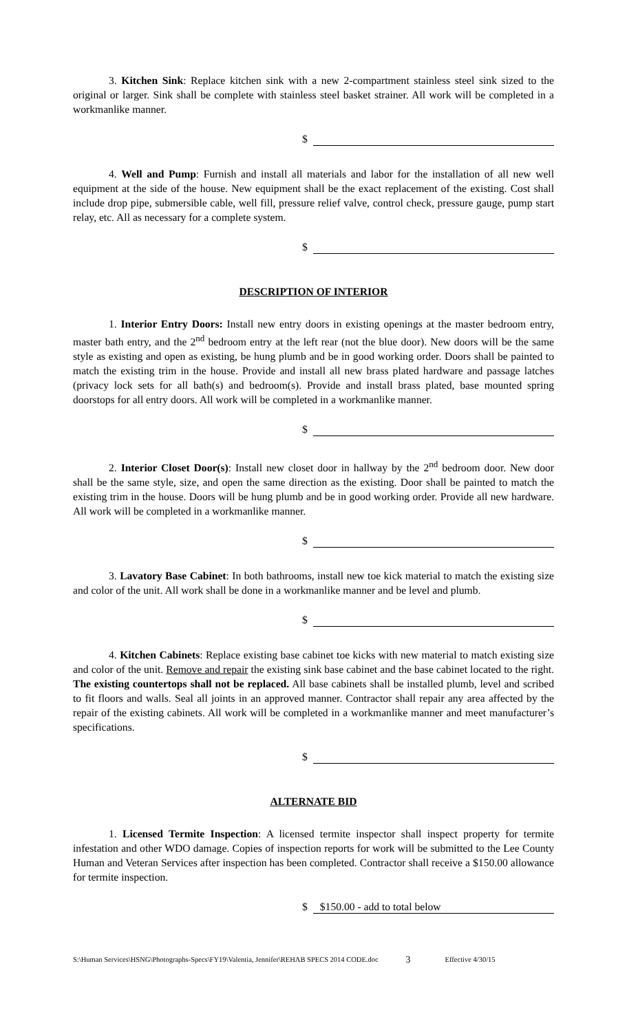3. Kitchen Sink: Replace kitchen sink with a new 2-compartment stainless steel sink sized to the original or larger. Sink shall be complete with stainless steel basket strainer. All work will be completed in a workmanlike manner.
$
4. Well and Pump: Furnish and install all materials and labor for the installation of all new well equipment at the side of the house. New equipment shall be the exact replacement of the existing. Cost shall include drop pipe, submersible cable, well fill, pressure relief valve, control check, pressure gauge, pump start relay, etc. All as necessary for a complete system.
$
DESCRIPTION OF INTERIOR
1. Interior Entry Doors: Install new entry doors in existing openings at the master bedroom entry, master bath entry, and the 2<sup>nd</sup> bedroom entry at the left rear (not the blue door). New doors will be the same style as existing and open as existing, be hung plumb and be in good working order. Doors shall be painted to match the existing trim in the house. Provide and install all new brass plated hardware and passage latches (privacy lock sets for all bath(s) and bedroom(s). Provide and install brass plated, base mounted spring doorstops for all entry doors. All work will be completed in a workmanlike manner.
$
2. Interior Closet Door(s): Install new closet door in hallway by the 2<sup>nd</sup> bedroom door. New door shall be the same style, size, and open the same direction as the existing. Door shall be painted to match the existing trim in the house. Doors will be hung plumb and be in good working order. Provide all new hardware. All work will be completed in a workmanlike manner.
$
3. Lavatory Base Cabinet: In both bathrooms, install new toe kick material to match the existing size and color of the unit. All work shall be done in a workmanlike manner and be level and plumb.
$
4. Kitchen Cabinets: Replace existing base cabinet toe kicks with new material to match existing size and color of the unit. Remove and repair the existing sink base cabinet and the base cabinet located to the right. The existing countertops shall not be replaced. All base cabinets shall be installed plumb, level and scribed to fit floors and walls. Seal all joints in an approved manner. Contractor shall repair any area affected by the repair of the existing cabinets. All work will be completed in a workmanlike manner and meet manufacturer’s specifications.
$
ALTERNATE BID
1. Licensed Termite Inspection: A licensed termite inspector shall inspect property for termite infestation and other WDO damage. Copies of inspection reports for work will be submitted to the Lee County Human and Veteran Services after inspection has been completed. Contractor shall receive a $150.00 allowance for termite inspection.
$ $150.00 - add to total below
S:\Human Services\HSNG\Photographs-Specs\FY19\Valentia, Jennifer\REHAB SPECS 2014 CODE.doc 3 Effective 4/30/15